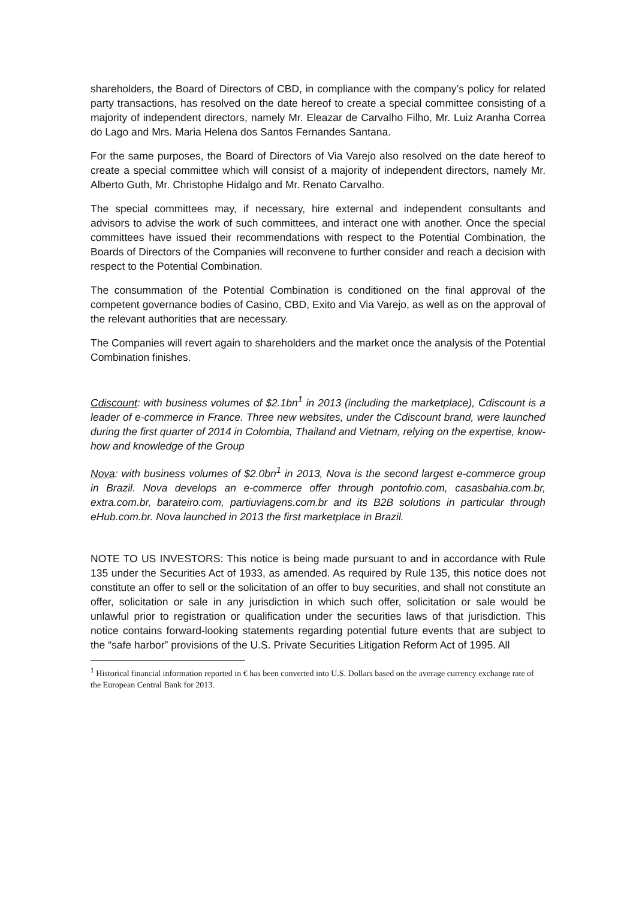shareholders, the Board of Directors of CBD, in compliance with the company’s policy for related party transactions, has resolved on the date hereof to create a special committee consisting of a majority of independent directors, namely Mr. Eleazar de Carvalho Filho, Mr. Luiz Aranha Correa do Lago and Mrs. Maria Helena dos Santos Fernandes Santana.
For the same purposes, the Board of Directors of Via Varejo also resolved on the date hereof to create a special committee which will consist of a majority of independent directors, namely Mr. Alberto Guth, Mr. Christophe Hidalgo and Mr. Renato Carvalho.
The special committees may, if necessary, hire external and independent consultants and advisors to advise the work of such committees, and interact one with another. Once the special committees have issued their recommendations with respect to the Potential Combination, the Boards of Directors of the Companies will reconvene to further consider and reach a decision with respect to the Potential Combination.
The consummation of the Potential Combination is conditioned on the final approval of the competent governance bodies of Casino, CBD, Exito and Via Varejo, as well as on the approval of the relevant authorities that are necessary.
The Companies will revert again to shareholders and the market once the analysis of the Potential Combination finishes.
Cdiscount: with business volumes of $2.1bn<sup>1</sup> in 2013 (including the marketplace), Cdiscount is a leader of e-commerce in France. Three new websites, under the Cdiscount brand, were launched during the first quarter of 2014 in Colombia, Thailand and Vietnam, relying on the expertise, know-how and knowledge of the Group
Nova: with business volumes of $2.0bn<sup>1</sup> in 2013, Nova is the second largest e-commerce group in Brazil. Nova develops an e-commerce offer through pontofrio.com, casasbahia.com.br, extra.com.br, barateiro.com, partiuviagens.com.br and its B2B solutions in particular through eHub.com.br. Nova launched in 2013 the first marketplace in Brazil.
NOTE TO US INVESTORS: This notice is being made pursuant to and in accordance with Rule 135 under the Securities Act of 1933, as amended. As required by Rule 135, this notice does not constitute an offer to sell or the solicitation of an offer to buy securities, and shall not constitute an offer, solicitation or sale in any jurisdiction in which such offer, solicitation or sale would be unlawful prior to registration or qualification under the securities laws of that jurisdiction. This notice contains forward-looking statements regarding potential future events that are subject to the “safe harbor” provisions of the U.S. Private Securities Litigation Reform Act of 1995. All
<sup>1</sup> Historical financial information reported in € has been converted into U.S. Dollars based on the average currency exchange rate of the European Central Bank for 2013.